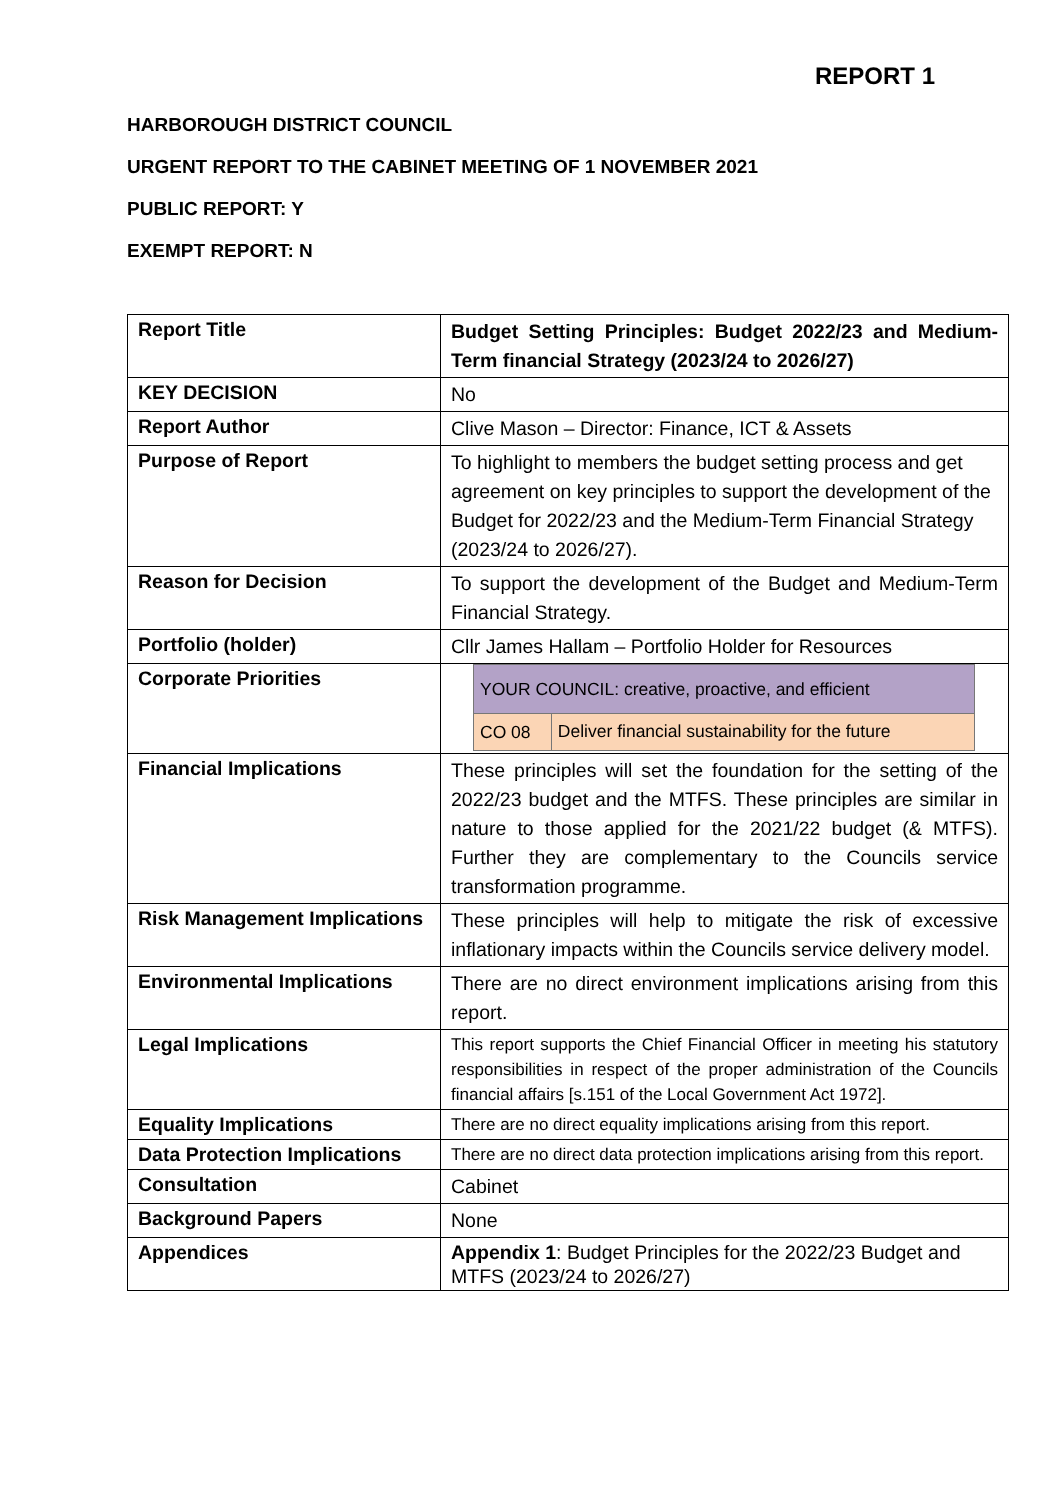REPORT 1
HARBOROUGH DISTRICT COUNCIL
URGENT REPORT TO THE CABINET MEETING OF 1 NOVEMBER 2021
PUBLIC REPORT: Y
EXEMPT REPORT: N
| Report Title | Budget Setting Principles: Budget 2022/23 and Medium-Term financial Strategy (2023/24 to 2026/27) |
| KEY DECISION | No |
| Report Author | Clive Mason – Director: Finance, ICT & Assets |
| Purpose of Report | To highlight to members the budget setting process and get agreement on key principles to support the development of the Budget for 2022/23 and the Medium-Term Financial Strategy (2023/24 to 2026/27). |
| Reason for Decision | To support the development of the Budget and Medium-Term Financial Strategy. |
| Portfolio (holder) | Cllr James Hallam – Portfolio Holder for Resources |
| Corporate Priorities | / YOUR COUNCIL: creative, proactive, and efficient / / / CO 08 / Deliver financial sustainability for the future / |
| Financial Implications | These principles will set the foundation for the setting of the 2022/23 budget and the MTFS. These principles are similar in nature to those applied for the 2021/22 budget (& MTFS). Further they are complementary to the Councils service transformation programme. |
| Risk Management Implications | These principles will help to mitigate the risk of excessive inflationary impacts within the Councils service delivery model. |
| Environmental Implications | There are no direct environment implications arising from this report. |
| Legal Implications | This report supports the Chief Financial Officer in meeting his statutory responsibilities in respect of the proper administration of the Councils financial affairs [s.151 of the Local Government Act 1972]. |
| Equality Implications | There are no direct equality implications arising from this report. |
| Data Protection Implications | There are no direct data protection implications arising from this report. |
| Consultation | Cabinet |
| Background Papers | None |
| Appendices | Appendix 1 : Budget Principles for the 2022/23 Budget and MTFS (2023/24 to 2026/27) |